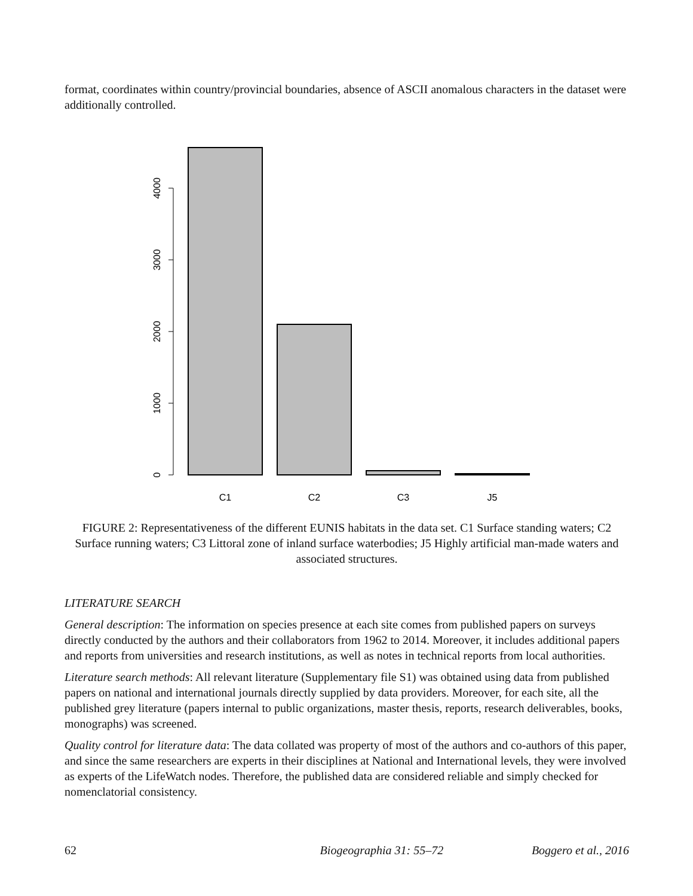format, coordinates within country/provincial boundaries, absence of ASCII anomalous characters in the dataset were additionally controlled.
4000
3000
2000
1000
0
C1
C2
C3
J5
FIGURE 2: Representativeness of the different EUNIS habitats in the data set. C1 Surface standing waters; C2 Surface running waters; C3 Littoral zone of inland surface waterbodies; J5 Highly artificial man-made waters and associated structures.
LITERATURE SEARCH
General description: The information on species presence at each site comes from published papers on surveys directly conducted by the authors and their collaborators from 1962 to 2014. Moreover, it includes additional papers and reports from universities and research institutions, as well as notes in technical reports from local authorities.
Literature search methods: All relevant literature (Supplementary file S1) was obtained using data from published papers on national and international journals directly supplied by data providers. Moreover, for each site, all the published grey literature (papers internal to public organizations, master thesis, reports, research deliverables, books, monographs) was screened.
Quality control for literature data: The data collated was property of most of the authors and co-authors of this paper, and since the same researchers are experts in their disciplines at National and International levels, they were involved as experts of the LifeWatch nodes. Therefore, the published data are considered reliable and simply checked for nomenclatorial consistency.
62 Biogeographia 31: 55–72 Boggero et al., 2016